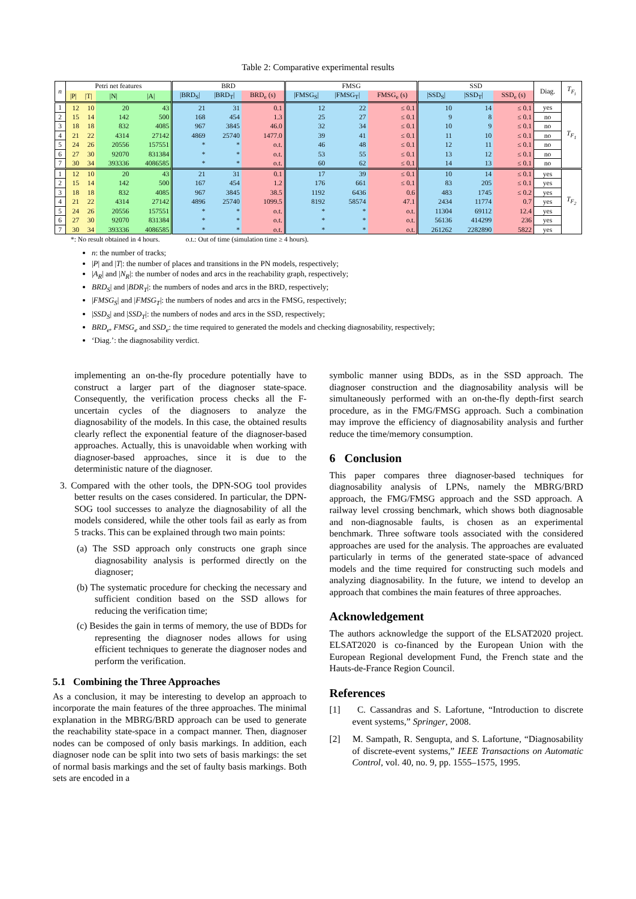Table 2: Comparative experimental results
| n | Petri net features | | | | BRD | | | FMSG | | | SSD | | | Diag. | T<sub>F<sub>i</sub></sub> |
| --- | --- | --- | --- | --- | --- | --- | --- | --- | --- | --- | --- | --- | --- | --- | --- |
| | /P/ | /T/ | /N/ | /A/ | /BRD<sub>S</sub>/ | /BRD<sub>T</sub>/ | BRD<sub>e</sub> (s) | /FMSG<sub>S</sub>/ | /FMSG<sub>T</sub>/ | FMSG<sub>e</sub> (s) | /SSD<sub>S</sub>/ | /SSD<sub>T</sub>/ | SSD<sub>e</sub> (s) | | |
| 1 | 12 | 10 | 20 | 43 | 21 | 31 | 0.1 | 12 | 22 | ≤ 0.1 | 10 | 14 | ≤ 0.1 | yes | T<sub>F<sub>1</sub></sub> |
| 2 | 15 | 14 | 142 | 500 | 168 | 454 | 1.3 | 25 | 27 | ≤ 0.1 | 9 | 8 | ≤ 0.1 | no | |
| 3 | 18 | 18 | 832 | 4085 | 967 | 3845 | 46.0 | 32 | 34 | ≤ 0.1 | 10 | 9 | ≤ 0.1 | no | |
| 4 | 21 | 22 | 4314 | 27142 | 4869 | 25740 | 1477.0 | 39 | 41 | ≤ 0.1 | 11 | 10 | ≤ 0.1 | no | |
| 5 | 24 | 26 | 20556 | 157551 | * | * | o.t. | 46 | 48 | ≤ 0.1 | 12 | 11 | ≤ 0.1 | no | |
| 6 | 27 | 30 | 92070 | 831384 | * | * | o.t. | 53 | 55 | ≤ 0.1 | 13 | 12 | ≤ 0.1 | no | |
| 7 | 30 | 34 | 393336 | 4086585 | * | * | o.t. | 60 | 62 | ≤ 0.1 | 14 | 13 | ≤ 0.1 | no | |
| 1 | 12 | 10 | 20 | 43 | 21 | 31 | 0.1 | 17 | 39 | ≤ 0.1 | 10 | 14 | ≤ 0.1 | yes | T<sub>F<sub>2</sub></sub> |
| 2 | 15 | 14 | 142 | 500 | 167 | 454 | 1.2 | 176 | 661 | ≤ 0.1 | 83 | 205 | ≤ 0.1 | yes | |
| 3 | 18 | 18 | 832 | 4085 | 967 | 3845 | 38.5 | 1192 | 6436 | 0.6 | 483 | 1745 | ≤ 0.2 | yes | |
| 4 | 21 | 22 | 4314 | 27142 | 4896 | 25740 | 1099.5 | 8192 | 58574 | 47.1 | 2434 | 11774 | 0.7 | yes | |
| 5 | 24 | 26 | 20556 | 157551 | * | * | o.t. | * | * | o.t. | 11304 | 69112 | 12.4 | yes | |
| 6 | 27 | 30 | 92070 | 831384 | * | * | o.t. | * | * | o.t. | 56136 | 414299 | 236 | yes | |
| 7 | 30 | 34 | 393336 | 4086585 | * | * | o.t. | * | * | o.t. | 261262 | 2282890 | 5822 | yes | |
*: No result obtained in 4 hours. o.t.: Out of time (simulation time ≥ 4 hours).
n: the number of tracks;
|P| and |T|: the number of places and transitions in the PN models, respectively;
|A<sub>R</sub>| and |N<sub>R</sub>|: the number of nodes and arcs in the reachability graph, respectively;
BRD<sub>S</sub>| and |BDR<sub>T</sub>|: the numbers of nodes and arcs in the BRD, respectively;
|FMSG<sub>S</sub>| and |FMSG<sub>T</sub>|: the numbers of nodes and arcs in the FMSG, respectively;
|SSD<sub>S</sub>| and |SSD<sub>T</sub>|: the numbers of nodes and arcs in the SSD, respectively;
BRD<sub>e</sub>, FMSG<sub>e</sub> and SSD<sub>e</sub>: the time required to generated the models and checking diagnosability, respectively;
‘Diag.’: the diagnosability verdict.
implementing an on-the-fly procedure potentially have to construct a larger part of the diagnoser state-space. Consequently, the verification process checks all the F-uncertain cycles of the diagnosers to analyze the diagnosability of the models. In this case, the obtained results clearly reflect the exponential feature of the diagnoser-based approaches. Actually, this is unavoidable when working with diagnoser-based approaches, since it is due to the deterministic nature of the diagnoser.
3. Compared with the other tools, the DPN-SOG tool provides better results on the cases considered. In particular, the DPN-SOG tool successes to analyze the diagnosability of all the models considered, while the other tools fail as early as from 5 tracks. This can be explained through two main points:
(a) The SSD approach only constructs one graph since diagnosability analysis is performed directly on the diagnoser;
(b) The systematic procedure for checking the necessary and sufficient condition based on the SSD allows for reducing the verification time;
(c) Besides the gain in terms of memory, the use of BDDs for representing the diagnoser nodes allows for using efficient techniques to generate the diagnoser nodes and perform the verification.
5.1 Combining the Three Approaches
As a conclusion, it may be interesting to develop an approach to incorporate the main features of the three approaches. The minimal explanation in the MBRG/BRD approach can be used to generate the reachability state-space in a compact manner. Then, diagnoser nodes can be composed of only basis markings. In addition, each diagnoser node can be split into two sets of basis markings: the set of normal basis markings and the set of faulty basis markings. Both sets are encoded in a
symbolic manner using BDDs, as in the SSD approach. The diagnoser construction and the diagnosability analysis will be simultaneously performed with an on-the-fly depth-first search procedure, as in the FMG/FMSG approach. Such a combination may improve the efficiency of diagnosability analysis and further reduce the time/memory consumption.
6 Conclusion
This paper compares three diagnoser-based techniques for diagnosability analysis of LPNs, namely the MBRG/BRD approach, the FMG/FMSG approach and the SSD approach. A railway level crossing benchmark, which shows both diagnosable and non-diagnosable faults, is chosen as an experimental benchmark. Three software tools associated with the considered approaches are used for the analysis. The approaches are evaluated particularly in terms of the generated state-space of advanced models and the time required for constructing such models and analyzing diagnosability. In the future, we intend to develop an approach that combines the main features of three approaches.
Acknowledgement
The authors acknowledge the support of the ELSAT2020 project. ELSAT2020 is co-financed by the European Union with the European Regional development Fund, the French state and the Hauts-de-France Region Council.
References
[1] C. Cassandras and S. Lafortune, “Introduction to discrete event systems,” Springer, 2008.
[2] M. Sampath, R. Sengupta, and S. Lafortune, “Diagnosability of discrete-event systems,” IEEE Transactions on Automatic Control, vol. 40, no. 9, pp. 1555–1575, 1995.